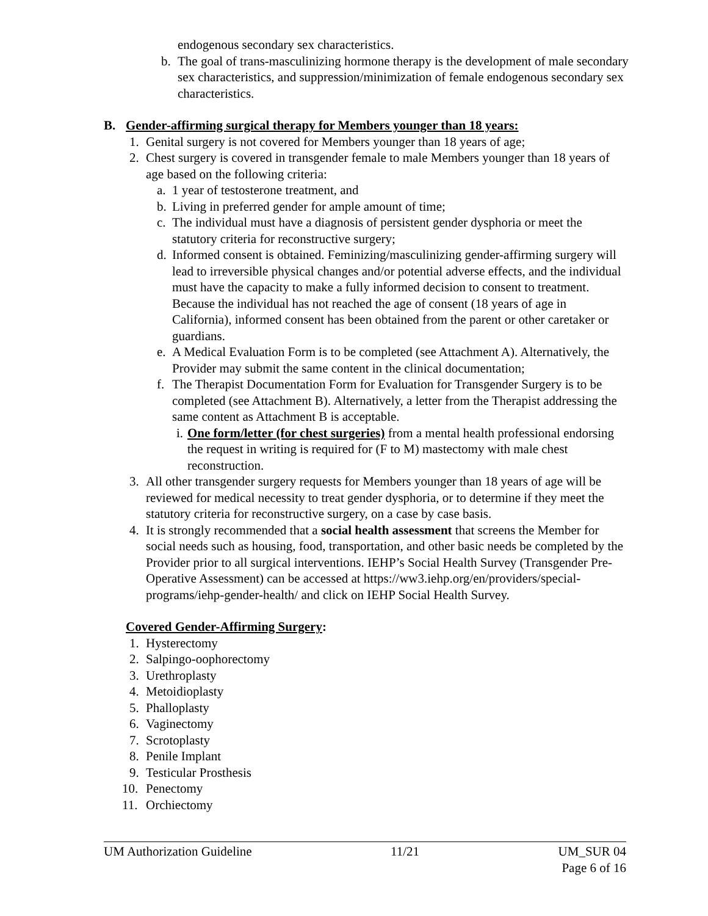endogenous secondary sex characteristics.
b. The goal of trans-masculinizing hormone therapy is the development of male secondary sex characteristics, and suppression/minimization of female endogenous secondary sex characteristics.
B. Gender-affirming surgical therapy for Members younger than 18 years:
1. Genital surgery is not covered for Members younger than 18 years of age;
2. Chest surgery is covered in transgender female to male Members younger than 18 years of age based on the following criteria:
a. 1 year of testosterone treatment, and
b. Living in preferred gender for ample amount of time;
c. The individual must have a diagnosis of persistent gender dysphoria or meet the statutory criteria for reconstructive surgery;
d. Informed consent is obtained. Feminizing/masculinizing gender-affirming surgery will lead to irreversible physical changes and/or potential adverse effects, and the individual must have the capacity to make a fully informed decision to consent to treatment. Because the individual has not reached the age of consent (18 years of age in California), informed consent has been obtained from the parent or other caretaker or guardians.
e. A Medical Evaluation Form is to be completed (see Attachment A). Alternatively, the Provider may submit the same content in the clinical documentation;
f. The Therapist Documentation Form for Evaluation for Transgender Surgery is to be completed (see Attachment B). Alternatively, a letter from the Therapist addressing the same content as Attachment B is acceptable.
i. One form/letter (for chest surgeries) from a mental health professional endorsing the request in writing is required for (F to M) mastectomy with male chest reconstruction.
3. All other transgender surgery requests for Members younger than 18 years of age will be reviewed for medical necessity to treat gender dysphoria, or to determine if they meet the statutory criteria for reconstructive surgery, on a case by case basis.
4. It is strongly recommended that a social health assessment that screens the Member for social needs such as housing, food, transportation, and other basic needs be completed by the Provider prior to all surgical interventions. IEHP’s Social Health Survey (Transgender Pre-Operative Assessment) can be accessed at https://ww3.iehp.org/en/providers/special-programs/iehp-gender-health/ and click on IEHP Social Health Survey.
Covered Gender-Affirming Surgery:
1. Hysterectomy
2. Salpingo-oophorectomy
3. Urethroplasty
4. Metoidioplasty
5. Phalloplasty
6. Vaginectomy
7. Scrotoplasty
8. Penile Implant
9. Testicular Prosthesis
10. Penectomy
11. Orchiectomy
UM Authorization Guideline 11/21 UM_SUR 04
Page 6 of 16